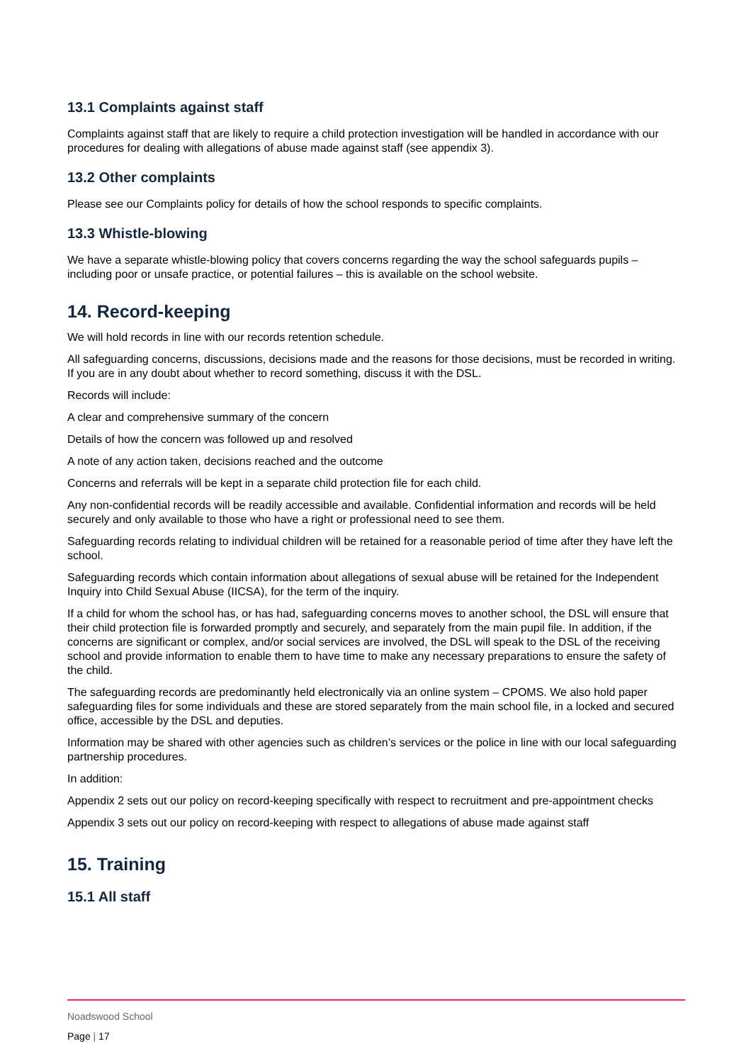13.1 Complaints against staff
Complaints against staff that are likely to require a child protection investigation will be handled in accordance with our procedures for dealing with allegations of abuse made against staff (see appendix 3).
13.2 Other complaints
Please see our Complaints policy for details of how the school responds to specific complaints.
13.3 Whistle-blowing
We have a separate whistle-blowing policy that covers concerns regarding the way the school safeguards pupils – including poor or unsafe practice, or potential failures – this is available on the school website.
14. Record-keeping
We will hold records in line with our records retention schedule.
All safeguarding concerns, discussions, decisions made and the reasons for those decisions, must be recorded in writing. If you are in any doubt about whether to record something, discuss it with the DSL.
Records will include:
A clear and comprehensive summary of the concern
Details of how the concern was followed up and resolved
A note of any action taken, decisions reached and the outcome
Concerns and referrals will be kept in a separate child protection file for each child.
Any non-confidential records will be readily accessible and available. Confidential information and records will be held securely and only available to those who have a right or professional need to see them.
Safeguarding records relating to individual children will be retained for a reasonable period of time after they have left the school.
Safeguarding records which contain information about allegations of sexual abuse will be retained for the Independent Inquiry into Child Sexual Abuse (IICSA), for the term of the inquiry.
If a child for whom the school has, or has had, safeguarding concerns moves to another school, the DSL will ensure that their child protection file is forwarded promptly and securely, and separately from the main pupil file. In addition, if the concerns are significant or complex, and/or social services are involved, the DSL will speak to the DSL of the receiving school and provide information to enable them to have time to make any necessary preparations to ensure the safety of the child.
The safeguarding records are predominantly held electronically via an online system – CPOMS. We also hold paper safeguarding files for some individuals and these are stored separately from the main school file, in a locked and secured office, accessible by the DSL and deputies.
Information may be shared with other agencies such as children’s services or the police in line with our local safeguarding partnership procedures.
In addition:
Appendix 2 sets out our policy on record-keeping specifically with respect to recruitment and pre-appointment checks
Appendix 3 sets out our policy on record-keeping with respect to allegations of abuse made against staff
15. Training
15.1 All staff
Noadswood School
Page | 17